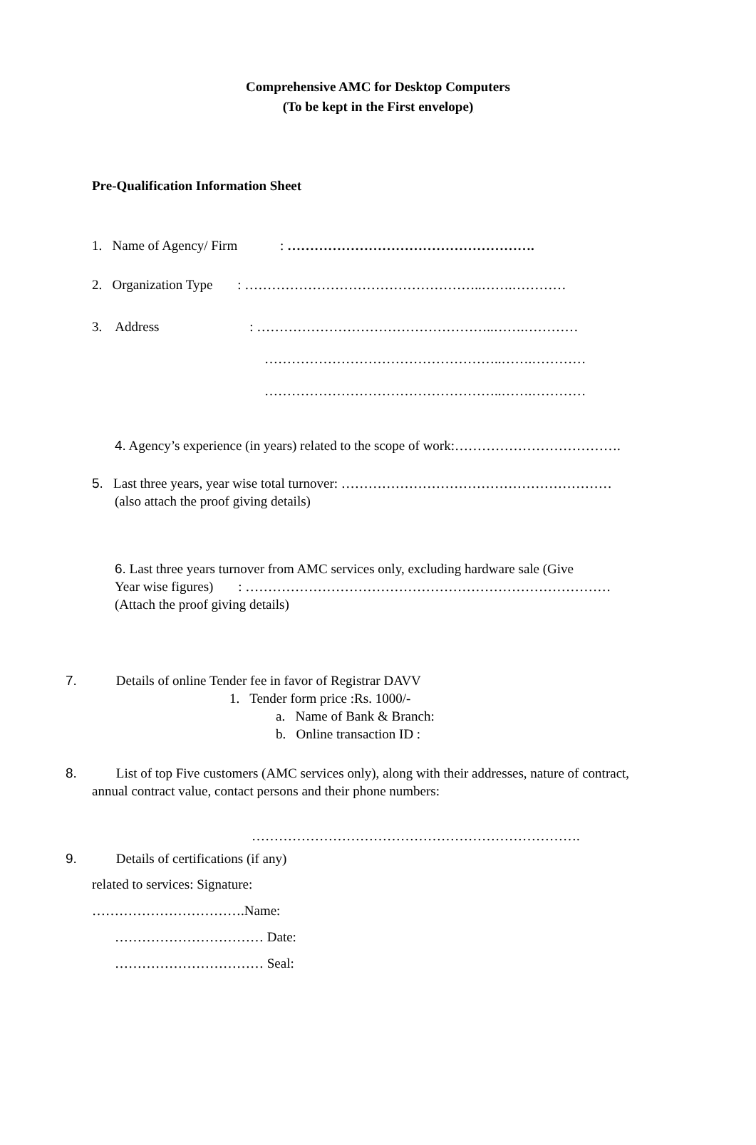Comprehensive AMC for Desktop Computers
(To be kept in the First envelope)
Pre-Qualification Information Sheet
1. Name of Agency/ Firm : ……………………………………………….
2. Organization Type : ……………………………………………..…….…………
3. Address : ……………………………………………..…….…………
……………………………………………..…….…………
……………………………………………..…….…………
4. Agency’s experience (in years) related to the scope of work:……………………………….
5. Last three years, year wise total turnover: ……………………………………………………
(also attach the proof giving details)
6. Last three years turnover from AMC services only, excluding hardware sale (Give
Year wise figures) : ………………………………………………………………………
(Attach the proof giving details)
7. Details of online Tender fee in favor of Registrar DAVV
1. Tender form price :Rs. 1000/-
a. Name of Bank & Branch:
b. Online transaction ID :
8. List of top Five customers (AMC services only), along with their addresses, nature of contract,
annual contract value, contact persons and their phone numbers:
……………………………………………………………….
9. Details of certifications (if any)
related to services: Signature:
…………………………….Name:
…………………………… Date:
…………………………… Seal: